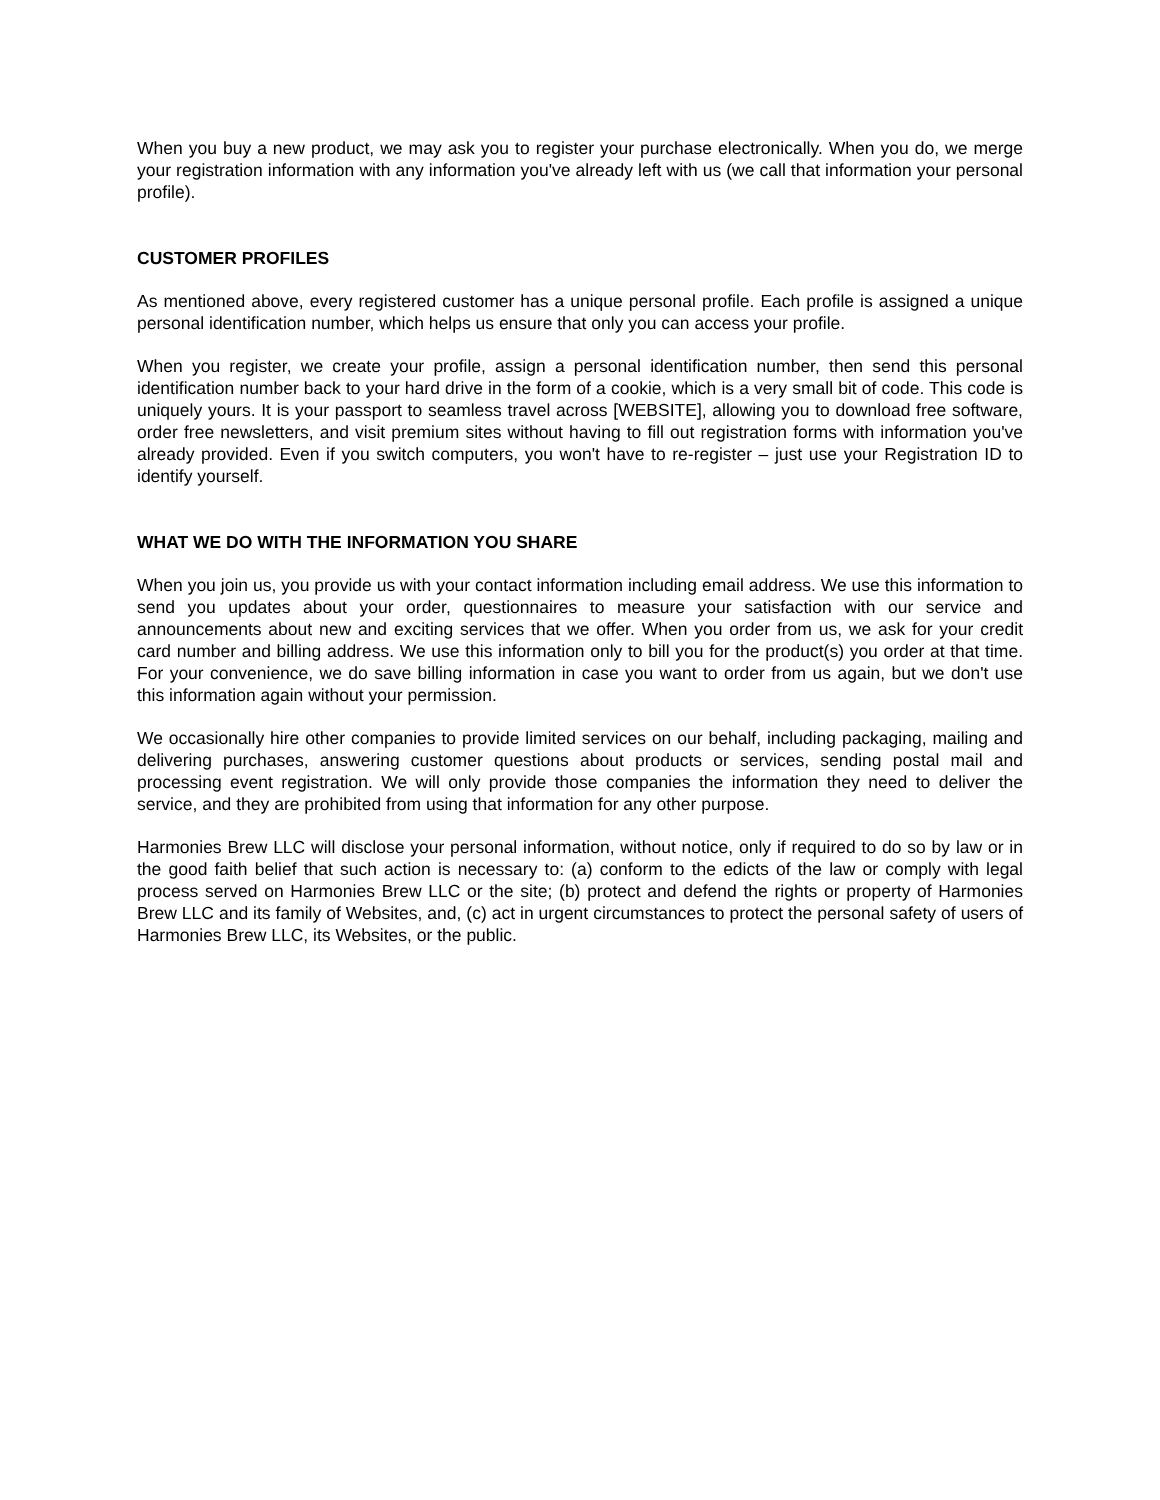When you buy a new product, we may ask you to register your purchase electronically. When you do, we merge your registration information with any information you've already left with us (we call that information your personal profile).
CUSTOMER PROFILES
As mentioned above, every registered customer has a unique personal profile. Each profile is assigned a unique personal identification number, which helps us ensure that only you can access your profile.
When you register, we create your profile, assign a personal identification number, then send this personal identification number back to your hard drive in the form of a cookie, which is a very small bit of code. This code is uniquely yours. It is your passport to seamless travel across [WEBSITE], allowing you to download free software, order free newsletters, and visit premium sites without having to fill out registration forms with information you've already provided. Even if you switch computers, you won't have to re-register – just use your Registration ID to identify yourself.
WHAT WE DO WITH THE INFORMATION YOU SHARE
When you join us, you provide us with your contact information including email address. We use this information to send you updates about your order, questionnaires to measure your satisfaction with our service and announcements about new and exciting services that we offer. When you order from us, we ask for your credit card number and billing address. We use this information only to bill you for the product(s) you order at that time. For your convenience, we do save billing information in case you want to order from us again, but we don't use this information again without your permission.
We occasionally hire other companies to provide limited services on our behalf, including packaging, mailing and delivering purchases, answering customer questions about products or services, sending postal mail and processing event registration. We will only provide those companies the information they need to deliver the service, and they are prohibited from using that information for any other purpose.
Harmonies Brew LLC will disclose your personal information, without notice, only if required to do so by law or in the good faith belief that such action is necessary to: (a) conform to the edicts of the law or comply with legal process served on Harmonies Brew LLC or the site; (b) protect and defend the rights or property of Harmonies Brew LLC and its family of Websites, and, (c) act in urgent circumstances to protect the personal safety of users of Harmonies Brew LLC, its Websites, or the public.